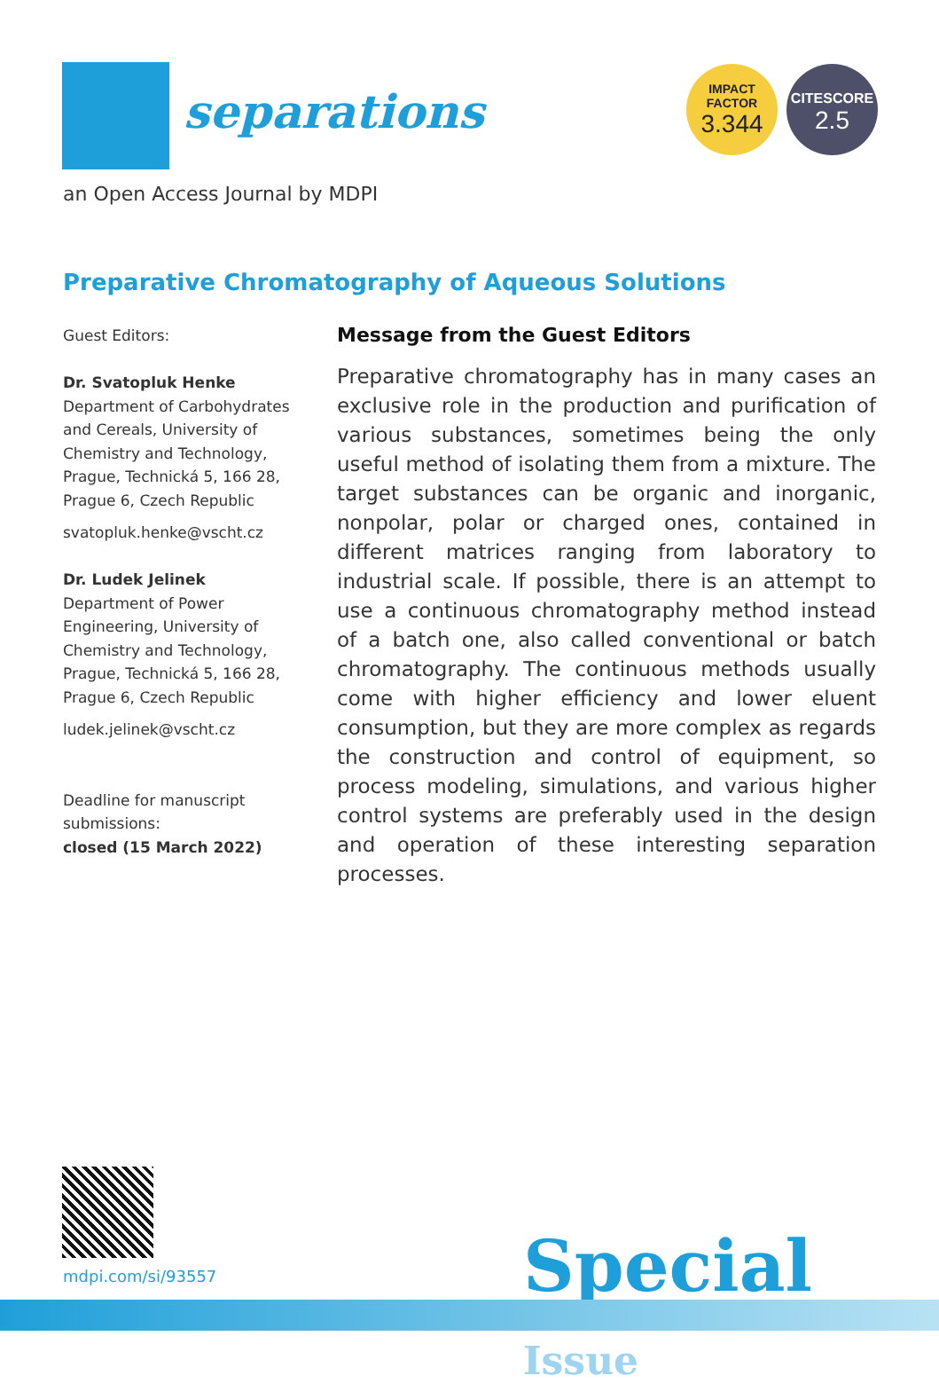separations
an Open Access Journal by MDPI
IMPACT
FACTOR
3.344
CITESCORE
2.5
Preparative Chromatography of Aqueous Solutions
Guest Editors:
Dr. Svatopluk Henke
Department of Carbohydrates and Cereals, University of Chemistry and Technology, Prague, Technická 5, 166 28, Prague 6, Czech Republic
svatopluk.henke@vscht.cz
Dr. Ludek Jelinek
Department of Power Engineering, University of Chemistry and Technology, Prague, Technická 5, 166 28, Prague 6, Czech Republic
ludek.jelinek@vscht.cz
Deadline for manuscript submissions:
closed (15 March 2022)
Message from the Guest Editors
Preparative chromatography has in many cases an exclusive role in the production and purification of various substances, sometimes being the only useful method of isolating them from a mixture. The target substances can be organic and inorganic, nonpolar, polar or charged ones, contained in different matrices ranging from laboratory to industrial scale. If possible, there is an attempt to use a continuous chromatography method instead of a batch one, also called conventional or batch chromatography. The continuous methods usually come with higher efficiency and lower eluent consumption, but they are more complex as regards the construction and control of equipment, so process modeling, simulations, and various higher control systems are preferably used in the design and operation of these interesting separation processes.
mdpi.com/si/93557 Special Issue